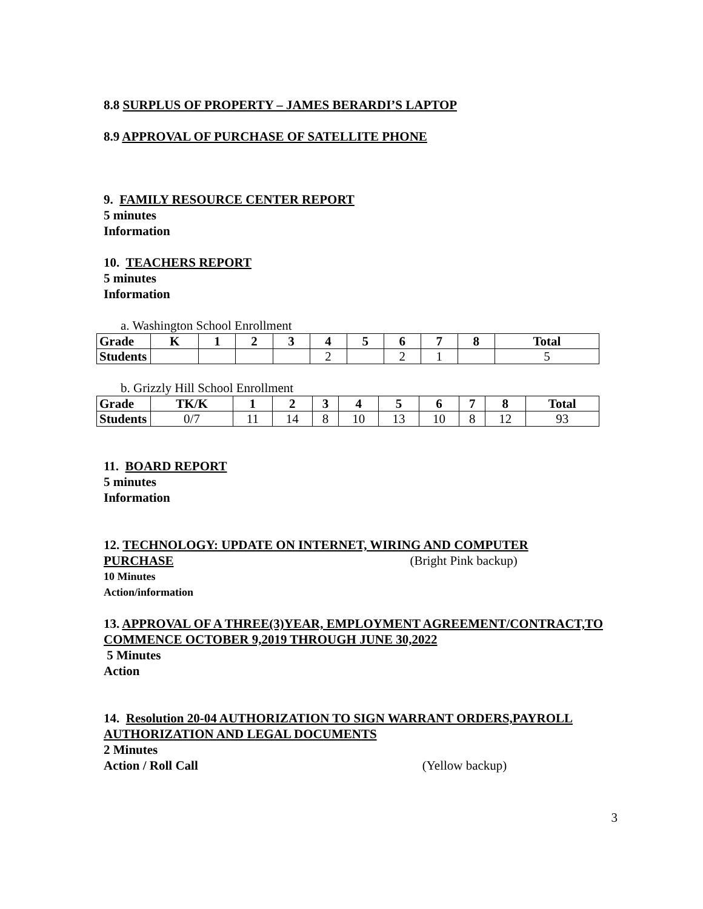8.8 SURPLUS OF PROPERTY – JAMES BERARDI’S LAPTOP
8.9 APPROVAL OF PURCHASE OF SATELLITE PHONE
9. FAMILY RESOURCE CENTER REPORT
5 minutes
Information
10. TEACHERS REPORT
5 minutes
Information
a. Washington School Enrollment
| Grade | K | 1 | 2 | 3 | 4 | 5 | 6 | 7 | 8 | Total |
| Students | | | | | 2 | | 2 | 1 | | 5 |
b. Grizzly Hill School Enrollment
| Grade | TK/K | 1 | 2 | 3 | 4 | 5 | 6 | 7 | 8 | Total |
| Students | 0/7 | 11 | 14 | 8 | 10 | 13 | 10 | 8 | 12 | 93 |
11. BOARD REPORT
5 minutes
Information
12. TECHNOLOGY: UPDATE ON INTERNET, WIRING AND COMPUTER PURCHASE (Bright Pink backup)
10 Minutes
Action/information
13. APPROVAL OF A THREE(3)YEAR, EMPLOYMENT AGREEMENT/CONTRACT,TO COMMENCE OCTOBER 9,2019 THROUGH JUNE 30,2022
5 Minutes
Action
14. Resolution 20-04 AUTHORIZATION TO SIGN WARRANT ORDERS,PAYROLL AUTHORIZATION AND LEGAL DOCUMENTS
2 Minutes
Action / Roll Call (Yellow backup)
3